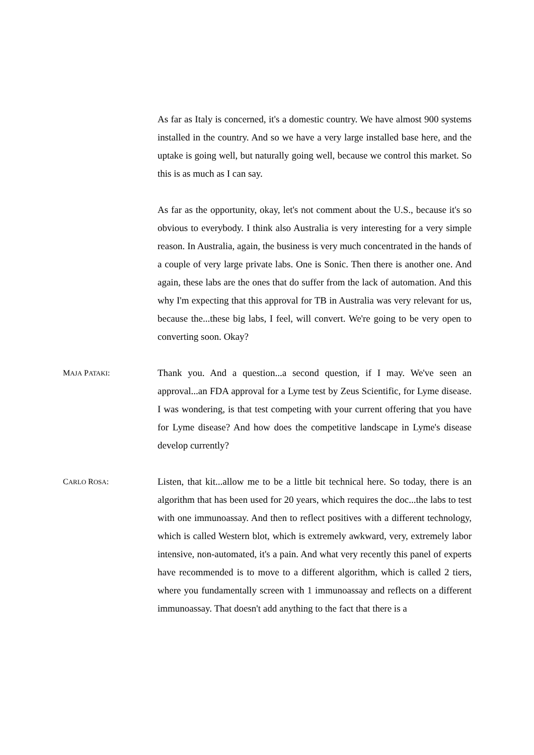As far as Italy is concerned, it's a domestic country. We have almost 900 systems installed in the country. And so we have a very large installed base here, and the uptake is going well, but naturally going well, because we control this market. So this is as much as I can say.
As far as the opportunity, okay, let's not comment about the U.S., because it's so obvious to everybody. I think also Australia is very interesting for a very simple reason. In Australia, again, the business is very much concentrated in the hands of a couple of very large private labs. One is Sonic. Then there is another one. And again, these labs are the ones that do suffer from the lack of automation. And this why I'm expecting that this approval for TB in Australia was very relevant for us, because the...these big labs, I feel, will convert. We're going to be very open to converting soon. Okay?
MAJA PATAKI:
Thank you. And a question...a second question, if I may. We've seen an approval...an FDA approval for a Lyme test by Zeus Scientific, for Lyme disease. I was wondering, is that test competing with your current offering that you have for Lyme disease? And how does the competitive landscape in Lyme's disease develop currently?
CARLO ROSA:
Listen, that kit...allow me to be a little bit technical here. So today, there is an algorithm that has been used for 20 years, which requires the doc...the labs to test with one immunoassay. And then to reflect positives with a different technology, which is called Western blot, which is extremely awkward, very, extremely labor intensive, non-automated, it's a pain. And what very recently this panel of experts have recommended is to move to a different algorithm, which is called 2 tiers, where you fundamentally screen with 1 immunoassay and reflects on a different immunoassay. That doesn't add anything to the fact that there is a